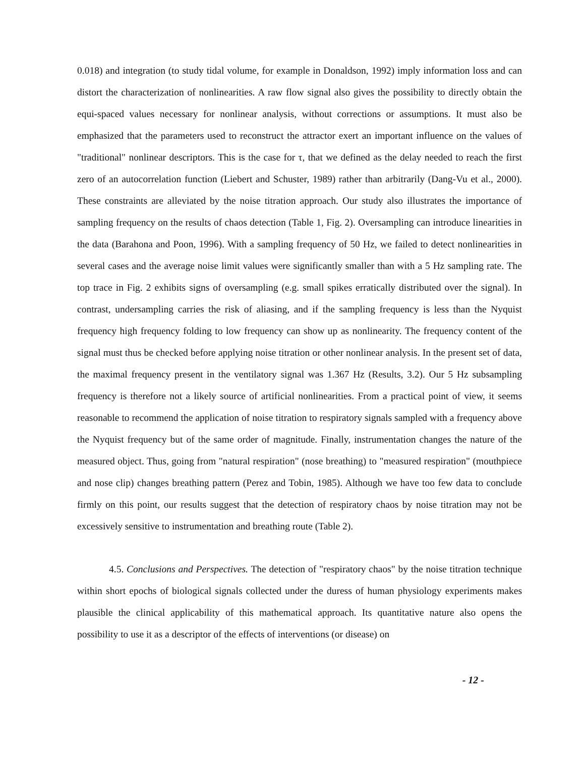0.018) and integration (to study tidal volume, for example in Donaldson, 1992) imply information loss and can distort the characterization of nonlinearities. A raw flow signal also gives the possibility to directly obtain the equi-spaced values necessary for nonlinear analysis, without corrections or assumptions. It must also be emphasized that the parameters used to reconstruct the attractor exert an important influence on the values of "traditional" nonlinear descriptors. This is the case for τ, that we defined as the delay needed to reach the first zero of an autocorrelation function (Liebert and Schuster, 1989) rather than arbitrarily (Dang-Vu et al., 2000). These constraints are alleviated by the noise titration approach. Our study also illustrates the importance of sampling frequency on the results of chaos detection (Table 1, Fig. 2). Oversampling can introduce linearities in the data (Barahona and Poon, 1996). With a sampling frequency of 50 Hz, we failed to detect nonlinearities in several cases and the average noise limit values were significantly smaller than with a 5 Hz sampling rate. The top trace in Fig. 2 exhibits signs of oversampling (e.g. small spikes erratically distributed over the signal). In contrast, undersampling carries the risk of aliasing, and if the sampling frequency is less than the Nyquist frequency high frequency folding to low frequency can show up as nonlinearity. The frequency content of the signal must thus be checked before applying noise titration or other nonlinear analysis. In the present set of data, the maximal frequency present in the ventilatory signal was 1.367 Hz (Results, 3.2). Our 5 Hz subsampling frequency is therefore not a likely source of artificial nonlinearities. From a practical point of view, it seems reasonable to recommend the application of noise titration to respiratory signals sampled with a frequency above the Nyquist frequency but of the same order of magnitude. Finally, instrumentation changes the nature of the measured object. Thus, going from "natural respiration" (nose breathing) to "measured respiration" (mouthpiece and nose clip) changes breathing pattern (Perez and Tobin, 1985). Although we have too few data to conclude firmly on this point, our results suggest that the detection of respiratory chaos by noise titration may not be excessively sensitive to instrumentation and breathing route (Table 2).
4.5. Conclusions and Perspectives. The detection of "respiratory chaos" by the noise titration technique within short epochs of biological signals collected under the duress of human physiology experiments makes plausible the clinical applicability of this mathematical approach. Its quantitative nature also opens the possibility to use it as a descriptor of the effects of interventions (or disease) on
- 12 -